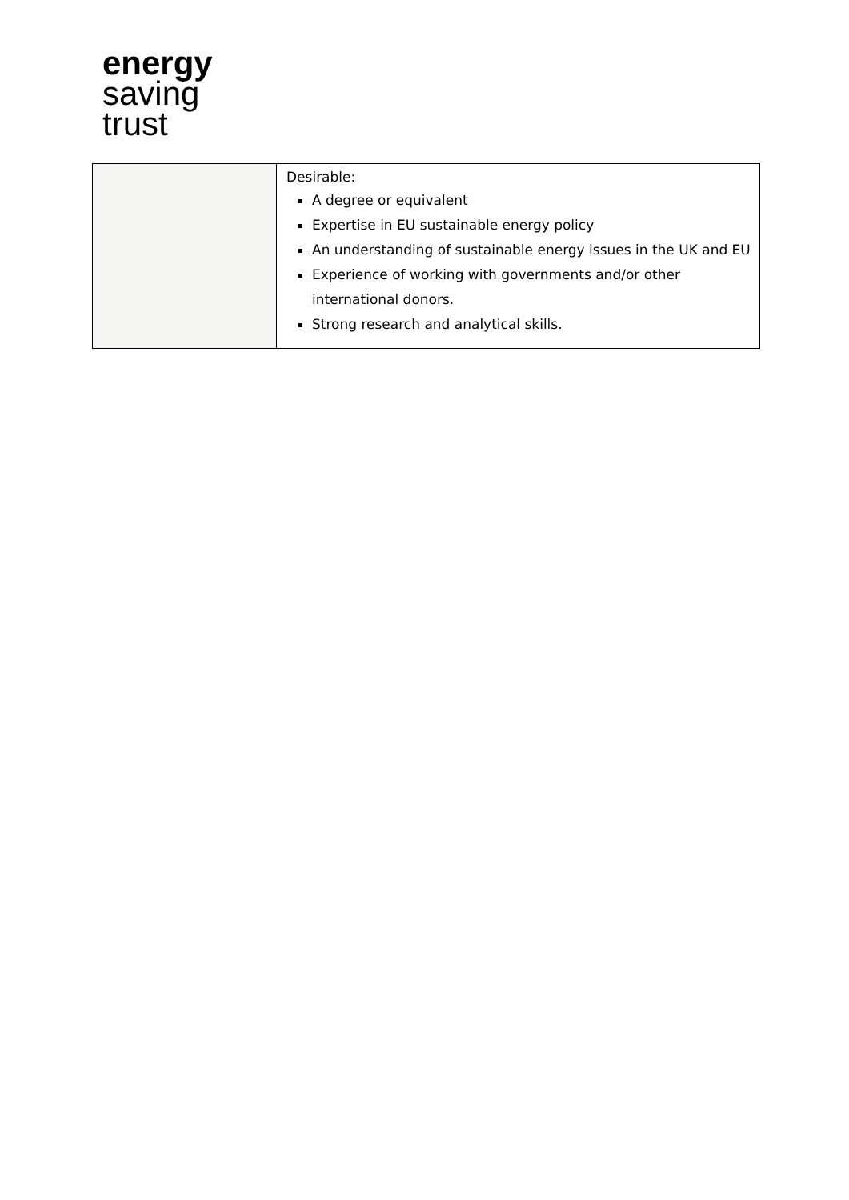energy
saving
trust
| | Desirable: A degree or equivalent Expertise in EU sustainable energy policy An understanding of sustainable energy issues in the UK and EU Experience of working with governments and/or other international donors. Strong research and analytical skills. |